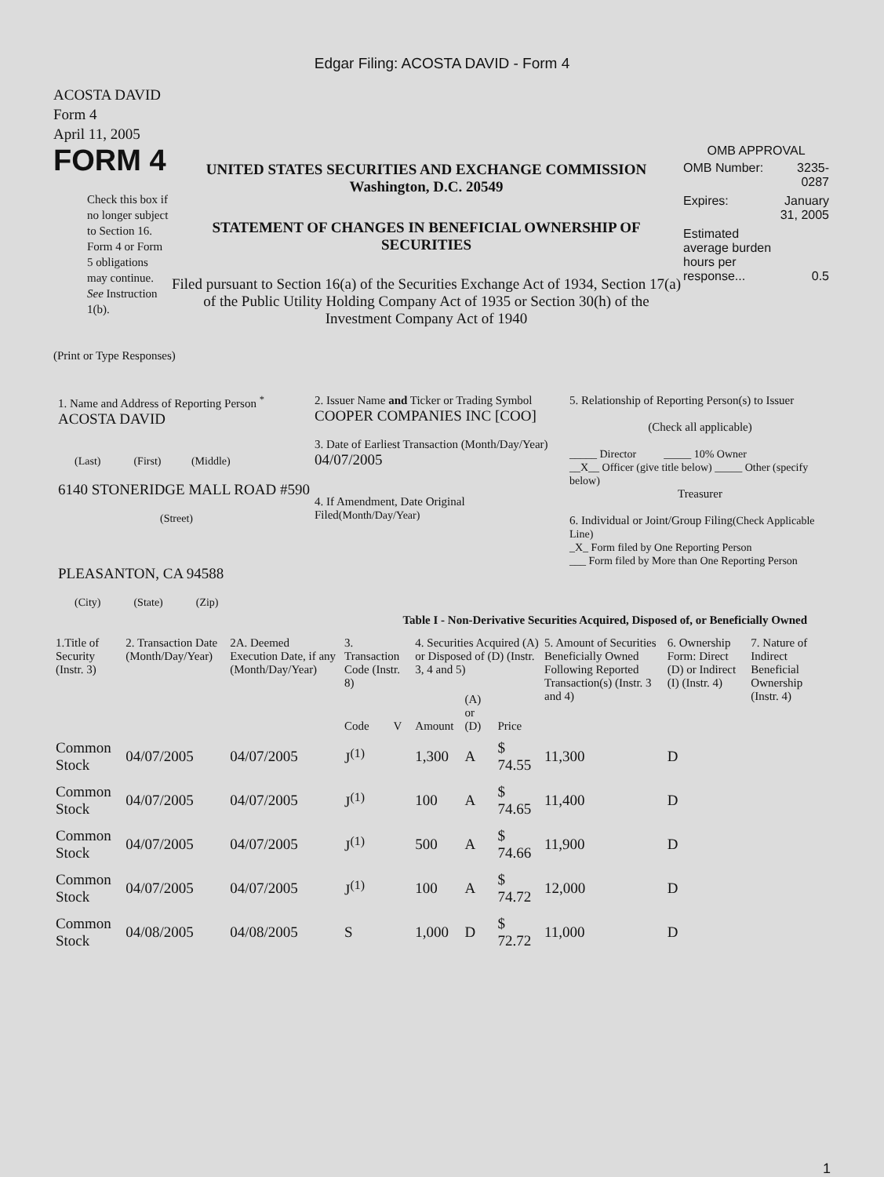Edgar Filing: ACOSTA DAVID - Form 4
ACOSTA DAVID
Form 4
April 11, 2005
FORM 4
Check this box if no longer subject to Section 16. Form 4 or Form 5 obligations may continue. See Instruction 1(b).
UNITED STATES SECURITIES AND EXCHANGE COMMISSION
Washington, D.C. 20549
STATEMENT OF CHANGES IN BENEFICIAL OWNERSHIP OF SECURITIES
Filed pursuant to Section 16(a) of the Securities Exchange Act of 1934, Section 17(a) of the Public Utility Holding Company Act of 1935 or Section 30(h) of the Investment Company Act of 1940
OMB APPROVAL
| OMB Number: | 3235-0287 |
| Expires: | January 31, 2005 |
| Estimated average burden hours per response... | 0.5 |
(Print or Type Responses)
1. Name and Address of Reporting Person <sup>*</sup>
ACOSTA DAVID
(Last) (First) (Middle)
6140 STONERIDGE MALL ROAD #590
(Street)
PLEASANTON, CA 94588
(City) (State) (Zip)
2. Issuer Name and Ticker or Trading Symbol
COOPER COMPANIES INC [COO]
3. Date of Earliest Transaction (Month/Day/Year)
04/07/2005
4. If Amendment, Date Original Filed(Month/Day/Year)
5. Relationship of Reporting Person(s) to Issuer
(Check all applicable)
_____ Director _____ 10% Owner
__X__ Officer (give title below) _____ Other (specify below)
Treasurer
6. Individual or Joint/Group Filing(Check Applicable Line)
_X_ Form filed by One Reporting Person
___ Form filed by More than One Reporting Person
Table I - Non-Derivative Securities Acquired, Disposed of, or Beneficially Owned
| 1.Title of Security (Instr. 3) | 2. Transaction Date (Month/Day/Year) | 2A. Deemed Execution Date, if any (Month/Day/Year) | 3. Transaction Code (Instr. 8) | | 4. Securities Acquired (A) or Disposed of (D) (Instr. 3, 4 and 5) | | | 5. Amount of Securities Beneficially Owned Following Reported Transaction(s) (Instr. 3 and 4) | 6. Ownership Form: Direct (D) or Indirect (I) (Instr. 4) | 7. Nature of Indirect Beneficial Ownership (Instr. 4) |
| --- | --- | --- | --- | --- | --- | --- | --- | --- | --- | --- |
| | | | Code | V | Amount | (A) or (D) | Price | | | |
| Common Stock | 04/07/2005 | 04/07/2005 | J<sup>(1)</sup> | | 1,300 | A | $ 74.55 | 11,300 | D | |
| Common Stock | 04/07/2005 | 04/07/2005 | J<sup>(1)</sup> | | 100 | A | $ 74.65 | 11,400 | D | |
| Common Stock | 04/07/2005 | 04/07/2005 | J<sup>(1)</sup> | | 500 | A | $ 74.66 | 11,900 | D | |
| Common Stock | 04/07/2005 | 04/07/2005 | J<sup>(1)</sup> | | 100 | A | $ 74.72 | 12,000 | D | |
| Common Stock | 04/08/2005 | 04/08/2005 | S | | 1,000 | D | $ 72.72 | 11,000 | D | |
1